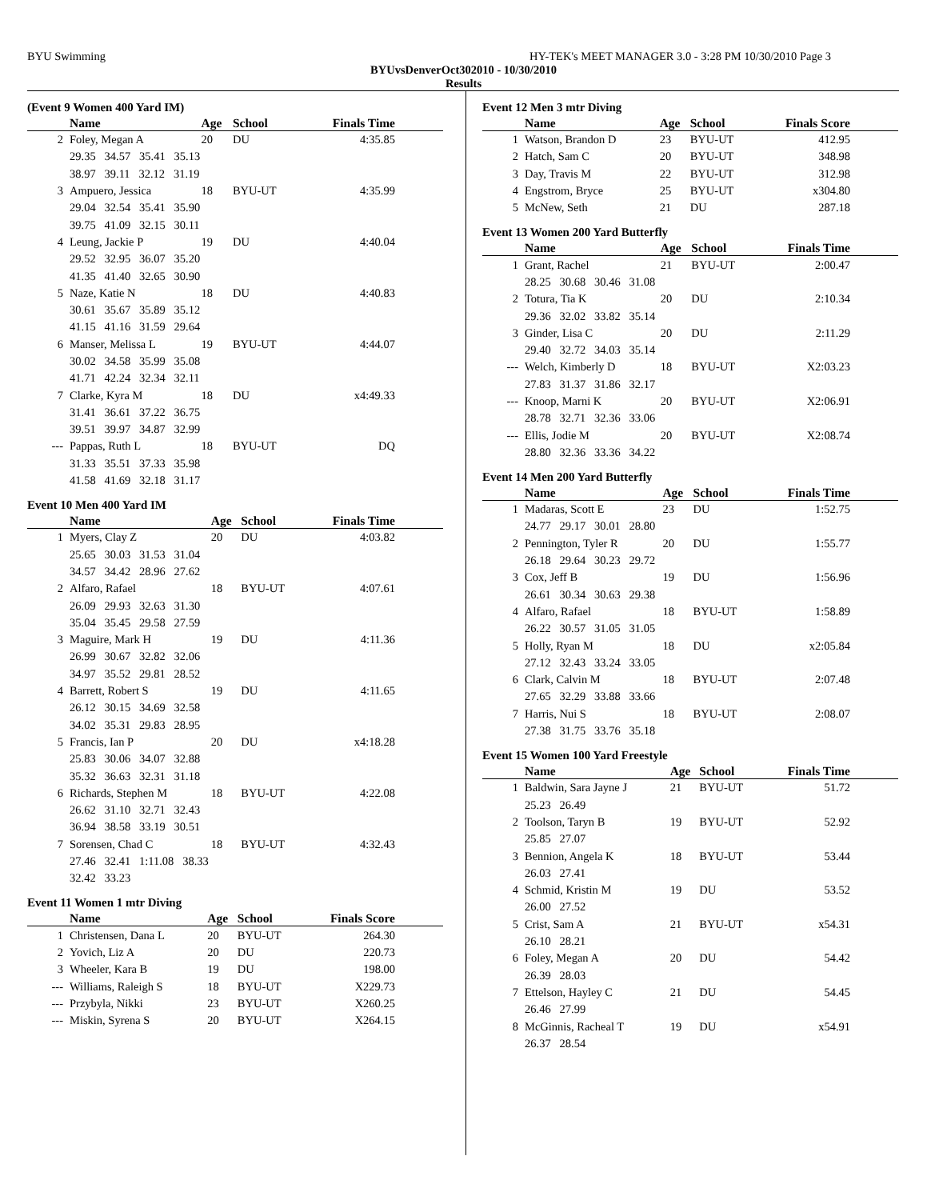BYU Swimming HY-TEK's MEET MANAGER 3.0 - 3:28 PM 10/30/2010 Page 3
BYUvsDenverOct302010 - 10/30/2010
Results
(Event 9 Women 400 Yard IM)
| | Name | Age | School | Finals Time | |
| --- | --- | --- | --- | --- | --- |
| 2 | Foley, Megan A | 20 | DU | 4:35.85 | |
| | 29.35 34.57 35.41 35.13 | | | | |
| | 38.97 39.11 32.12 31.19 | | | | |
| 3 | Ampuero, Jessica | 18 | BYU-UT | 4:35.99 | |
| | 29.04 32.54 35.41 35.90 | | | | |
| | 39.75 41.09 32.15 30.11 | | | | |
| 4 | Leung, Jackie P | 19 | DU | 4:40.04 | |
| | 29.52 32.95 36.07 35.20 | | | | |
| | 41.35 41.40 32.65 30.90 | | | | |
| 5 | Naze, Katie N | 18 | DU | 4:40.83 | |
| | 30.61 35.67 35.89 35.12 | | | | |
| | 41.15 41.16 31.59 29.64 | | | | |
| 6 | Manser, Melissa L | 19 | BYU-UT | 4:44.07 | |
| | 30.02 34.58 35.99 35.08 | | | | |
| | 41.71 42.24 32.34 32.11 | | | | |
| 7 | Clarke, Kyra M | 18 | DU | x4:49.33 | |
| | 31.41 36.61 37.22 36.75 | | | | |
| | 39.51 39.97 34.87 32.99 | | | | |
| --- | Pappas, Ruth L | 18 | BYU-UT | DQ | |
| | 31.33 35.51 37.33 35.98 | | | | |
| | 41.58 41.69 32.18 31.17 | | | | |
Event 10 Men 400 Yard IM
| | Name | Age | School | Finals Time | |
| --- | --- | --- | --- | --- | --- |
| 1 | Myers, Clay Z | 20 | DU | 4:03.82 | |
| | 25.65 30.03 31.53 31.04 | | | | |
| | 34.57 34.42 28.96 27.62 | | | | |
| 2 | Alfaro, Rafael | 18 | BYU-UT | 4:07.61 | |
| | 26.09 29.93 32.63 31.30 | | | | |
| | 35.04 35.45 29.58 27.59 | | | | |
| 3 | Maguire, Mark H | 19 | DU | 4:11.36 | |
| | 26.99 30.67 32.82 32.06 | | | | |
| | 34.97 35.52 29.81 28.52 | | | | |
| 4 | Barrett, Robert S | 19 | DU | 4:11.65 | |
| | 26.12 30.15 34.69 32.58 | | | | |
| | 34.02 35.31 29.83 28.95 | | | | |
| 5 | Francis, Ian P | 20 | DU | x4:18.28 | |
| | 25.83 30.06 34.07 32.88 | | | | |
| | 35.32 36.63 32.31 31.18 | | | | |
| 6 | Richards, Stephen M | 18 | BYU-UT | 4:22.08 | |
| | 26.62 31.10 32.71 32.43 | | | | |
| | 36.94 38.58 33.19 30.51 | | | | |
| 7 | Sorensen, Chad C | 18 | BYU-UT | 4:32.43 | |
| | 27.46 32.41 1:11.08 38.33 | | | | |
| | 32.42 33.23 | | | | |
Event 11 Women 1 mtr Diving
| | Name | Age | School | Finals Score | |
| --- | --- | --- | --- | --- | --- |
| 1 | Christensen, Dana L | 20 | BYU-UT | 264.30 | |
| 2 | Yovich, Liz A | 20 | DU | 220.73 | |
| 3 | Wheeler, Kara B | 19 | DU | 198.00 | |
| --- | Williams, Raleigh S | 18 | BYU-UT | X229.73 | |
| --- | Przybyla, Nikki | 23 | BYU-UT | X260.25 | |
| --- | Miskin, Syrena S | 20 | BYU-UT | X264.15 | |
Event 12 Men 3 mtr Diving
| | Name | Age | School | Finals Score | |
| --- | --- | --- | --- | --- | --- |
| 1 | Watson, Brandon D | 23 | BYU-UT | 412.95 | |
| 2 | Hatch, Sam C | 20 | BYU-UT | 348.98 | |
| 3 | Day, Travis M | 22 | BYU-UT | 312.98 | |
| 4 | Engstrom, Bryce | 25 | BYU-UT | x304.80 | |
| 5 | McNew, Seth | 21 | DU | 287.18 | |
Event 13 Women 200 Yard Butterfly
| | Name | Age | School | Finals Time | |
| --- | --- | --- | --- | --- | --- |
| 1 | Grant, Rachel | 21 | BYU-UT | 2:00.47 | |
| | 28.25 30.68 30.46 31.08 | | | | |
| 2 | Totura, Tia K | 20 | DU | 2:10.34 | |
| | 29.36 32.02 33.82 35.14 | | | | |
| 3 | Ginder, Lisa C | 20 | DU | 2:11.29 | |
| | 29.40 32.72 34.03 35.14 | | | | |
| --- | Welch, Kimberly D | 18 | BYU-UT | X2:03.23 | |
| | 27.83 31.37 31.86 32.17 | | | | |
| --- | Knoop, Marni K | 20 | BYU-UT | X2:06.91 | |
| | 28.78 32.71 32.36 33.06 | | | | |
| --- | Ellis, Jodie M | 20 | BYU-UT | X2:08.74 | |
| | 28.80 32.36 33.36 34.22 | | | | |
Event 14 Men 200 Yard Butterfly
| | Name | Age | School | Finals Time | |
| --- | --- | --- | --- | --- | --- |
| 1 | Madaras, Scott E | 23 | DU | 1:52.75 | |
| | 24.77 29.17 30.01 28.80 | | | | |
| 2 | Pennington, Tyler R | 20 | DU | 1:55.77 | |
| | 26.18 29.64 30.23 29.72 | | | | |
| 3 | Cox, Jeff B | 19 | DU | 1:56.96 | |
| | 26.61 30.34 30.63 29.38 | | | | |
| 4 | Alfaro, Rafael | 18 | BYU-UT | 1:58.89 | |
| | 26.22 30.57 31.05 31.05 | | | | |
| 5 | Holly, Ryan M | 18 | DU | x2:05.84 | |
| | 27.12 32.43 33.24 33.05 | | | | |
| 6 | Clark, Calvin M | 18 | BYU-UT | 2:07.48 | |
| | 27.65 32.29 33.88 33.66 | | | | |
| 7 | Harris, Nui S | 18 | BYU-UT | 2:08.07 | |
| | 27.38 31.75 33.76 35.18 | | | | |
Event 15 Women 100 Yard Freestyle
| | Name | Age | School | Finals Time | |
| --- | --- | --- | --- | --- | --- |
| 1 | Baldwin, Sara Jayne J | 21 | BYU-UT | 51.72 | |
| | 25.23 26.49 | | | | |
| 2 | Toolson, Taryn B | 19 | BYU-UT | 52.92 | |
| | 25.85 27.07 | | | | |
| 3 | Bennion, Angela K | 18 | BYU-UT | 53.44 | |
| | 26.03 27.41 | | | | |
| 4 | Schmid, Kristin M | 19 | DU | 53.52 | |
| | 26.00 27.52 | | | | |
| 5 | Crist, Sam A | 21 | BYU-UT | x54.31 | |
| | 26.10 28.21 | | | | |
| 6 | Foley, Megan A | 20 | DU | 54.42 | |
| | 26.39 28.03 | | | | |
| 7 | Ettelson, Hayley C | 21 | DU | 54.45 | |
| | 26.46 27.99 | | | | |
| 8 | McGinnis, Racheal T | 19 | DU | x54.91 | |
| | 26.37 28.54 | | | | |